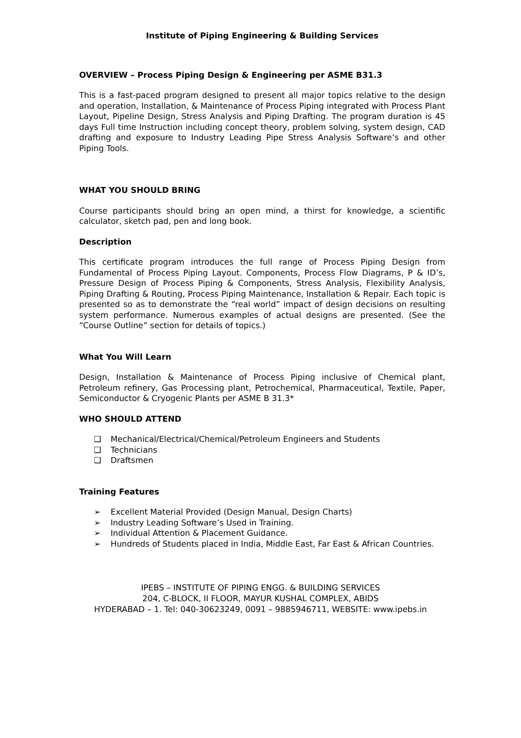Institute of Piping Engineering & Building Services
OVERVIEW – Process Piping Design & Engineering per ASME B31.3
This is a fast-paced program designed to present all major topics relative to the design and operation, Installation, & Maintenance of Process Piping integrated with Process Plant Layout, Pipeline Design, Stress Analysis and Piping Drafting. The program duration is 45 days Full time Instruction including concept theory, problem solving, system design, CAD drafting and exposure to Industry Leading Pipe Stress Analysis Software’s and other Piping Tools.
WHAT YOU SHOULD BRING
Course participants should bring an open mind, a thirst for knowledge, a scientific calculator, sketch pad, pen and long book.
Description
This certificate program introduces the full range of Process Piping Design from Fundamental of Process Piping Layout. Components, Process Flow Diagrams, P & ID’s, Pressure Design of Process Piping & Components, Stress Analysis, Flexibility Analysis, Piping Drafting & Routing, Process Piping Maintenance, Installation & Repair. Each topic is presented so as to demonstrate the “real world” impact of design decisions on resulting system performance. Numerous examples of actual designs are presented. (See the “Course Outline” section for details of topics.)
What You Will Learn
Design, Installation & Maintenance of Process Piping inclusive of Chemical plant, Petroleum refinery, Gas Processing plant, Petrochemical, Pharmaceutical, Textile, Paper, Semiconductor & Cryogenic Plants per ASME B 31.3*
WHO SHOULD ATTEND
❑ Mechanical/Electrical/Chemical/Petroleum Engineers and Students
❑ Technicians
❑ Draftsmen
Training Features
➢ Excellent Material Provided (Design Manual, Design Charts)
➢ Industry Leading Software’s Used in Training.
➢ Individual Attention & Placement Guidance.
➢ Hundreds of Students placed in India, Middle East, Far East & African Countries.
IPEBS – INSTITUTE OF PIPING ENGG. & BUILDING SERVICES
204, C-BLOCK, II FLOOR, MAYUR KUSHAL COMPLEX, ABIDS
HYDERABAD – 1. Tel: 040-30623249, 0091 – 9885946711, WEBSITE: www.ipebs.in